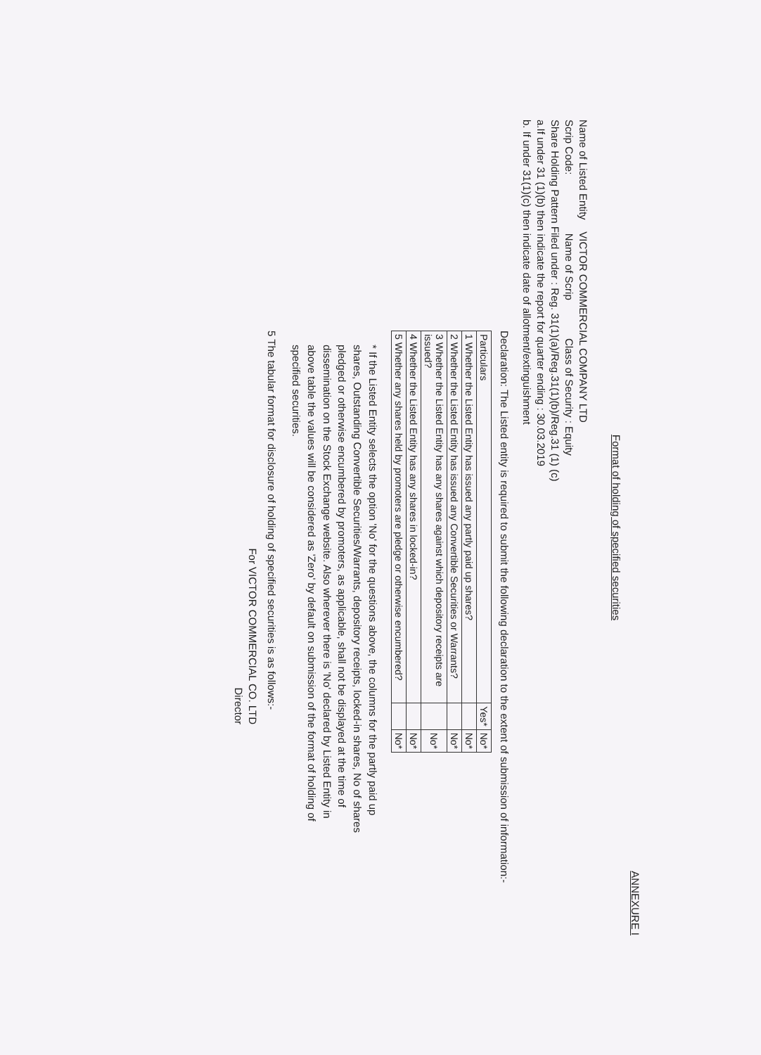ANNEXURE I
Format of holding of specified securities
Name of Listed Entity VICTOR COMMERCIAL COMPANY LTD
Scrip Code: Name of Scrip Class of Security : Equity
Share Holding Pattern Filed under : Reg. 31(1)(a)/Reg.31(1)(b)/Reg.31 (1) (c)
a.If under 31 (1)(b) then indicate the report for quarter ending : 30.03.2019
b. If under 31(1)(c) then indicate date of allotment/extinguishment
Declaration: The Listed entity is required to submit the following declaration to the extent of submission of information:-
| Particulars | Yes* | No* |
| --- | --- | --- |
| 1 Whether the Listed Entity has issued any partly paid up shares? | | No* |
| 2 Whether the Listed Entity has issued any Convertible Securities or Warrants? | | No* |
| 3 Whether the Listed Entity has any shares against which depository receipts are issued? | | No* |
| 4 Whether the Listed Entity has any shares in locked-in? | | No* |
| 5 Whether any shares held by promoters are pledge or otherwise encumbered? | | No* |
* If the Listed Entity selects the option 'No' for the questions above, the columns for the partly paid up shares, Outstanding Convertible Securities/Warrants, depository receipts, locked-in shares, No of shares pledged or otherwise encumbered by promoters, as applicable, shall not be displayed at the time of dissemination on the Stock Exchange website. Also wherever there is 'No' declared by Listed Entity in above table the values will be considered as 'Zero' by default on submission of the format of holding of specified securities.
5 The tabular format for disclosure of holding of specified securities is as follows:-
For VICTOR COMMERCIAL CO. LTD
Director